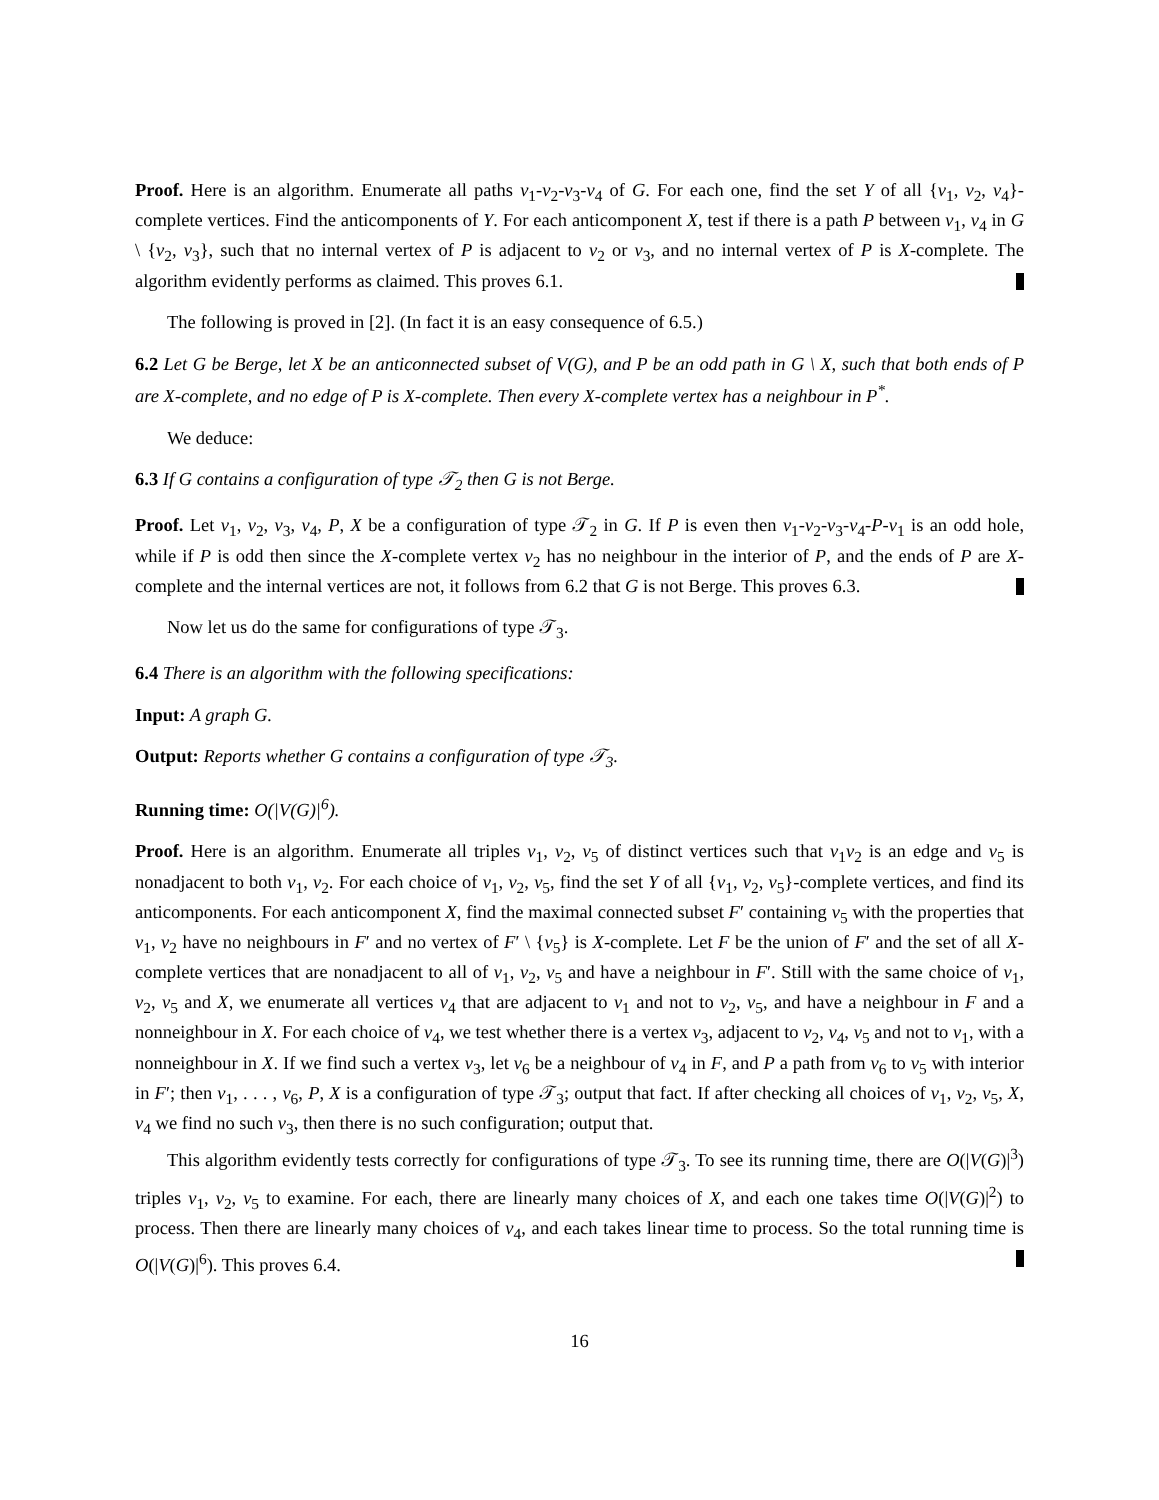Proof. Here is an algorithm. Enumerate all paths v<sub>1</sub>-v<sub>2</sub>-v<sub>3</sub>-v<sub>4</sub> of G. For each one, find the set Y of all {v<sub>1</sub>, v<sub>2</sub>, v<sub>4</sub>}-complete vertices. Find the anticomponents of Y. For each anticomponent X, test if there is a path P between v<sub>1</sub>, v<sub>4</sub> in G \ {v<sub>2</sub>, v<sub>3</sub>}, such that no internal vertex of P is adjacent to v<sub>2</sub> or v<sub>3</sub>, and no internal vertex of P is X-complete. The algorithm evidently performs as claimed. This proves 6.1.
The following is proved in [2]. (In fact it is an easy consequence of 6.5.)
6.2 Let G be Berge, let X be an anticonnected subset of V(G), and P be an odd path in G \ X, such that both ends of P are X-complete, and no edge of P is X-complete. Then every X-complete vertex has a neighbour in P<sup>*</sup>.
We deduce:
6.3 If G contains a configuration of type 𝒯<sub>2</sub> then G is not Berge.
Proof. Let v<sub>1</sub>, v<sub>2</sub>, v<sub>3</sub>, v<sub>4</sub>, P, X be a configuration of type 𝒯<sub>2</sub> in G. If P is even then v<sub>1</sub>-v<sub>2</sub>-v<sub>3</sub>-v<sub>4</sub>-P-v<sub>1</sub> is an odd hole, while if P is odd then since the X-complete vertex v<sub>2</sub> has no neighbour in the interior of P, and the ends of P are X-complete and the internal vertices are not, it follows from 6.2 that G is not Berge. This proves 6.3.
Now let us do the same for configurations of type 𝒯<sub>3</sub>.
6.4 There is an algorithm with the following specifications:
Input: A graph G.
Output: Reports whether G contains a configuration of type 𝒯<sub>3</sub>.
Running time: O(|V(G)|<sup>6</sup>).
Proof. Here is an algorithm. Enumerate all triples v<sub>1</sub>, v<sub>2</sub>, v<sub>5</sub> of distinct vertices such that v<sub>1</sub>v<sub>2</sub> is an edge and v<sub>5</sub> is nonadjacent to both v<sub>1</sub>, v<sub>2</sub>. For each choice of v<sub>1</sub>, v<sub>2</sub>, v<sub>5</sub>, find the set Y of all {v<sub>1</sub>, v<sub>2</sub>, v<sub>5</sub>}-complete vertices, and find its anticomponents. For each anticomponent X, find the maximal connected subset F′ containing v<sub>5</sub> with the properties that v<sub>1</sub>, v<sub>2</sub> have no neighbours in F′ and no vertex of F′ \ {v<sub>5</sub>} is X-complete. Let F be the union of F′ and the set of all X-complete vertices that are nonadjacent to all of v<sub>1</sub>, v<sub>2</sub>, v<sub>5</sub> and have a neighbour in F′. Still with the same choice of v<sub>1</sub>, v<sub>2</sub>, v<sub>5</sub> and X, we enumerate all vertices v<sub>4</sub> that are adjacent to v<sub>1</sub> and not to v<sub>2</sub>, v<sub>5</sub>, and have a neighbour in F and a nonneighbour in X. For each choice of v<sub>4</sub>, we test whether there is a vertex v<sub>3</sub>, adjacent to v<sub>2</sub>, v<sub>4</sub>, v<sub>5</sub> and not to v<sub>1</sub>, with a nonneighbour in X. If we find such a vertex v<sub>3</sub>, let v<sub>6</sub> be a neighbour of v<sub>4</sub> in F, and P a path from v<sub>6</sub> to v<sub>5</sub> with interior in F′; then v<sub>1</sub>, . . . , v<sub>6</sub>, P, X is a configuration of type 𝒯<sub>3</sub>; output that fact. If after checking all choices of v<sub>1</sub>, v<sub>2</sub>, v<sub>5</sub>, X, v<sub>4</sub> we find no such v<sub>3</sub>, then there is no such configuration; output that.
This algorithm evidently tests correctly for configurations of type 𝒯<sub>3</sub>. To see its running time, there are O(|V(G)|<sup>3</sup>) triples v<sub>1</sub>, v<sub>2</sub>, v<sub>5</sub> to examine. For each, there are linearly many choices of X, and each one takes time O(|V(G)|<sup>2</sup>) to process. Then there are linearly many choices of v<sub>4</sub>, and each takes linear time to process. So the total running time is O(|V(G)|<sup>6</sup>). This proves 6.4.
16